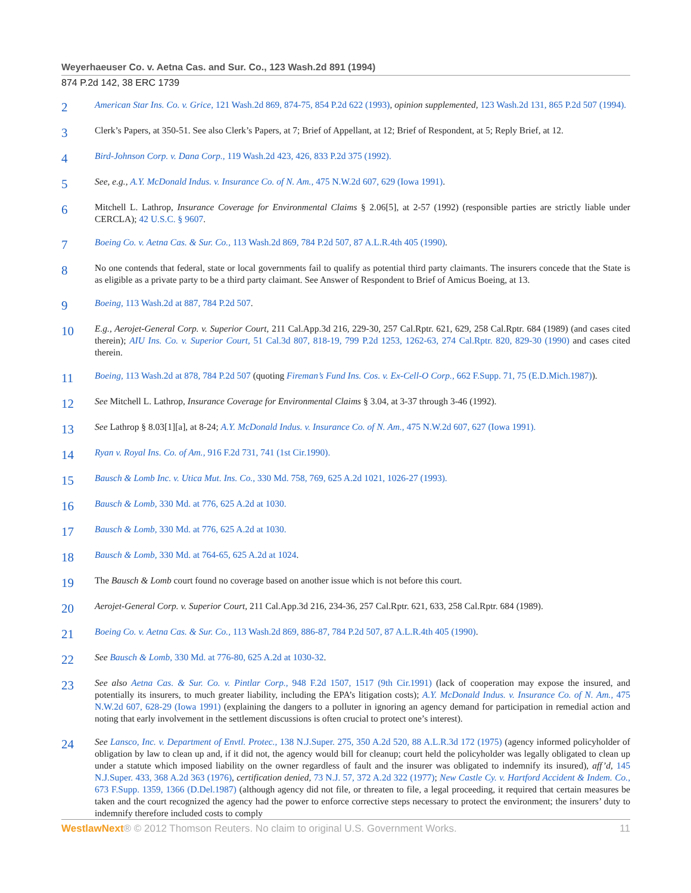Weyerhaeuser Co. v. Aetna Cas. and Sur. Co., 123 Wash.2d 891 (1994)
874 P.2d 142, 38 ERC 1739
2
American Star Ins. Co. v. Grice, 121 Wash.2d 869, 874-75, 854 P.2d 622 (1993), opinion supplemented, 123 Wash.2d 131, 865 P.2d 507 (1994).
3
Clerk’s Papers, at 350-51. See also Clerk’s Papers, at 7; Brief of Appellant, at 12; Brief of Respondent, at 5; Reply Brief, at 12.
4
Bird-Johnson Corp. v. Dana Corp., 119 Wash.2d 423, 426, 833 P.2d 375 (1992).
5
See, e.g., A.Y. McDonald Indus. v. Insurance Co. of N. Am., 475 N.W.2d 607, 629 (Iowa 1991).
6
Mitchell L. Lathrop, Insurance Coverage for Environmental Claims § 2.06[5], at 2-57 (1992) (responsible parties are strictly liable under CERCLA); 42 U.S.C. § 9607.
7
Boeing Co. v. Aetna Cas. & Sur. Co., 113 Wash.2d 869, 784 P.2d 507, 87 A.L.R.4th 405 (1990).
8
No one contends that federal, state or local governments fail to qualify as potential third party claimants. The insurers concede that the State is as eligible as a private party to be a third party claimant. See Answer of Respondent to Brief of Amicus Boeing, at 13.
9
Boeing, 113 Wash.2d at 887, 784 P.2d 507.
10
E.g., Aerojet-General Corp. v. Superior Court, 211 Cal.App.3d 216, 229-30, 257 Cal.Rptr. 621, 629, 258 Cal.Rptr. 684 (1989) (and cases cited therein); AIU Ins. Co. v. Superior Court, 51 Cal.3d 807, 818-19, 799 P.2d 1253, 1262-63, 274 Cal.Rptr. 820, 829-30 (1990) and cases cited therein.
11
Boeing, 113 Wash.2d at 878, 784 P.2d 507 (quoting Fireman’s Fund Ins. Cos. v. Ex-Cell-O Corp., 662 F.Supp. 71, 75 (E.D.Mich.1987)).
12
See Mitchell L. Lathrop, Insurance Coverage for Environmental Claims § 3.04, at 3-37 through 3-46 (1992).
13
See Lathrop § 8.03[1][a], at 8-24; A.Y. McDonald Indus. v. Insurance Co. of N. Am., 475 N.W.2d 607, 627 (Iowa 1991).
14
Ryan v. Royal Ins. Co. of Am., 916 F.2d 731, 741 (1st Cir.1990).
15
Bausch & Lomb Inc. v. Utica Mut. Ins. Co., 330 Md. 758, 769, 625 A.2d 1021, 1026-27 (1993).
16
Bausch & Lomb, 330 Md. at 776, 625 A.2d at 1030.
17
Bausch & Lomb, 330 Md. at 776, 625 A.2d at 1030.
18
Bausch & Lomb, 330 Md. at 764-65, 625 A.2d at 1024.
19
The Bausch & Lomb court found no coverage based on another issue which is not before this court.
20
Aerojet-General Corp. v. Superior Court, 211 Cal.App.3d 216, 234-36, 257 Cal.Rptr. 621, 633, 258 Cal.Rptr. 684 (1989).
21
Boeing Co. v. Aetna Cas. & Sur. Co., 113 Wash.2d 869, 886-87, 784 P.2d 507, 87 A.L.R.4th 405 (1990).
22
See Bausch & Lomb, 330 Md. at 776-80, 625 A.2d at 1030-32.
23
See also Aetna Cas. & Sur. Co. v. Pintlar Corp., 948 F.2d 1507, 1517 (9th Cir.1991) (lack of cooperation may expose the insured, and potentially its insurers, to much greater liability, including the EPA’s litigation costs); A.Y. McDonald Indus. v. Insurance Co. of N. Am., 475 N.W.2d 607, 628-29 (Iowa 1991) (explaining the dangers to a polluter in ignoring an agency demand for participation in remedial action and noting that early involvement in the settlement discussions is often crucial to protect one’s interest).
24
See Lansco, Inc. v. Department of Envtl. Protec., 138 N.J.Super. 275, 350 A.2d 520, 88 A.L.R.3d 172 (1975) (agency informed policyholder of obligation by law to clean up and, if it did not, the agency would bill for cleanup; court held the policyholder was legally obligated to clean up under a statute which imposed liability on the owner regardless of fault and the insurer was obligated to indemnify its insured), aff’d, 145 N.J.Super. 433, 368 A.2d 363 (1976), certification denied, 73 N.J. 57, 372 A.2d 322 (1977); New Castle Cy. v. Hartford Accident & Indem. Co., 673 F.Supp. 1359, 1366 (D.Del.1987) (although agency did not file, or threaten to file, a legal proceeding, it required that certain measures be taken and the court recognized the agency had the power to enforce corrective steps necessary to protect the environment; the insurers’ duty to indemnify therefore included costs to comply
WestlawNext® © 2012 Thomson Reuters. No claim to original U.S. Government Works.
11